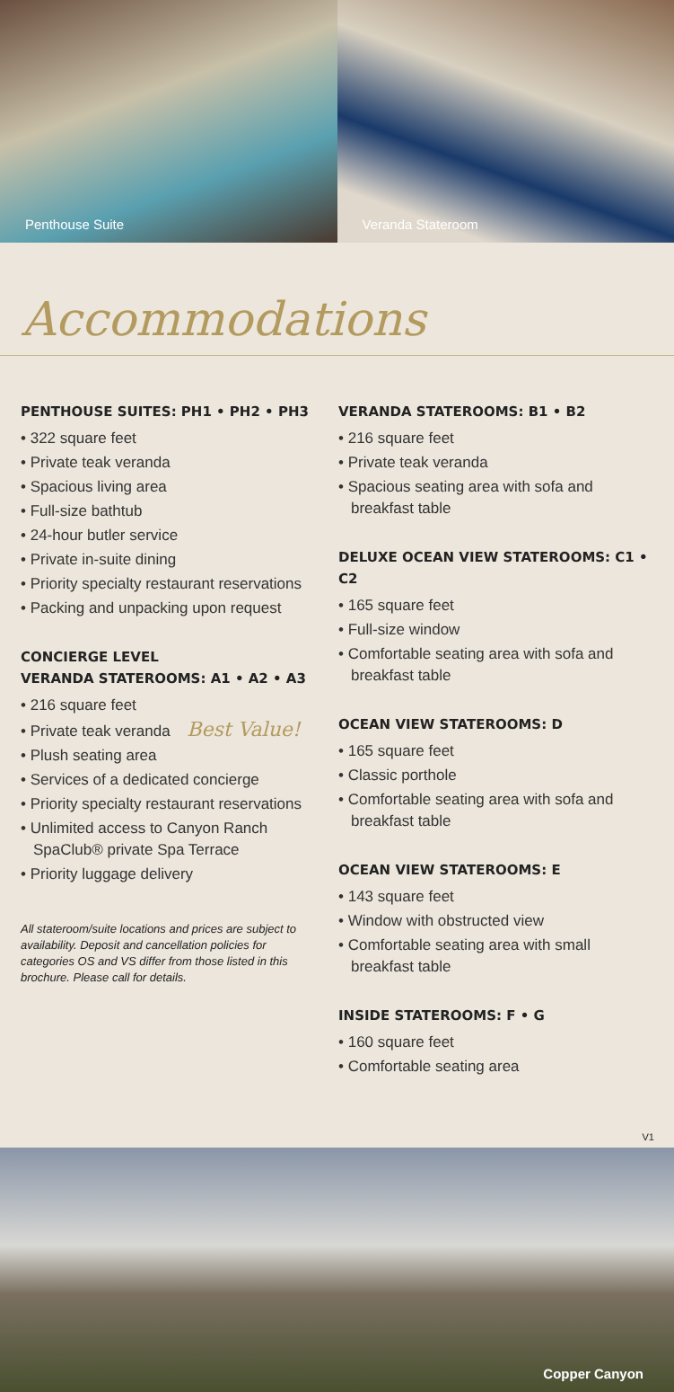Penthouse Suite Veranda Stateroom
Accommodations
PENTHOUSE SUITES: PH1 • PH2 • PH3
• 322 square feet
• Private teak veranda
• Spacious living area
• Full-size bathtub
• 24-hour butler service
• Private in-suite dining
• Priority specialty restaurant reservations
• Packing and unpacking upon request
CONCIERGE LEVEL
VERANDA STATEROOMS: A1 • A2 • A3
• 216 square feet
• Private teak veranda Best Value!
• Plush seating area
• Services of a dedicated concierge
• Priority specialty restaurant reservations
• Unlimited access to Canyon Ranch SpaClub® private Spa Terrace
• Priority luggage delivery
All stateroom/suite locations and prices are subject to availability. Deposit and cancellation policies for categories OS and VS differ from those listed in this brochure. Please call for details.
VERANDA STATEROOMS: B1 • B2
• 216 square feet
• Private teak veranda
• Spacious seating area with sofa and breakfast table
DELUXE OCEAN VIEW STATEROOMS: C1 • C2
• 165 square feet
• Full-size window
• Comfortable seating area with sofa and breakfast table
OCEAN VIEW STATEROOMS: D
• 165 square feet
• Classic porthole
• Comfortable seating area with sofa and breakfast table
OCEAN VIEW STATEROOMS: E
• 143 square feet
• Window with obstructed view
• Comfortable seating area with small breakfast table
INSIDE STATEROOMS: F • G
• 160 square feet
• Comfortable seating area
V1
Copper Canyon